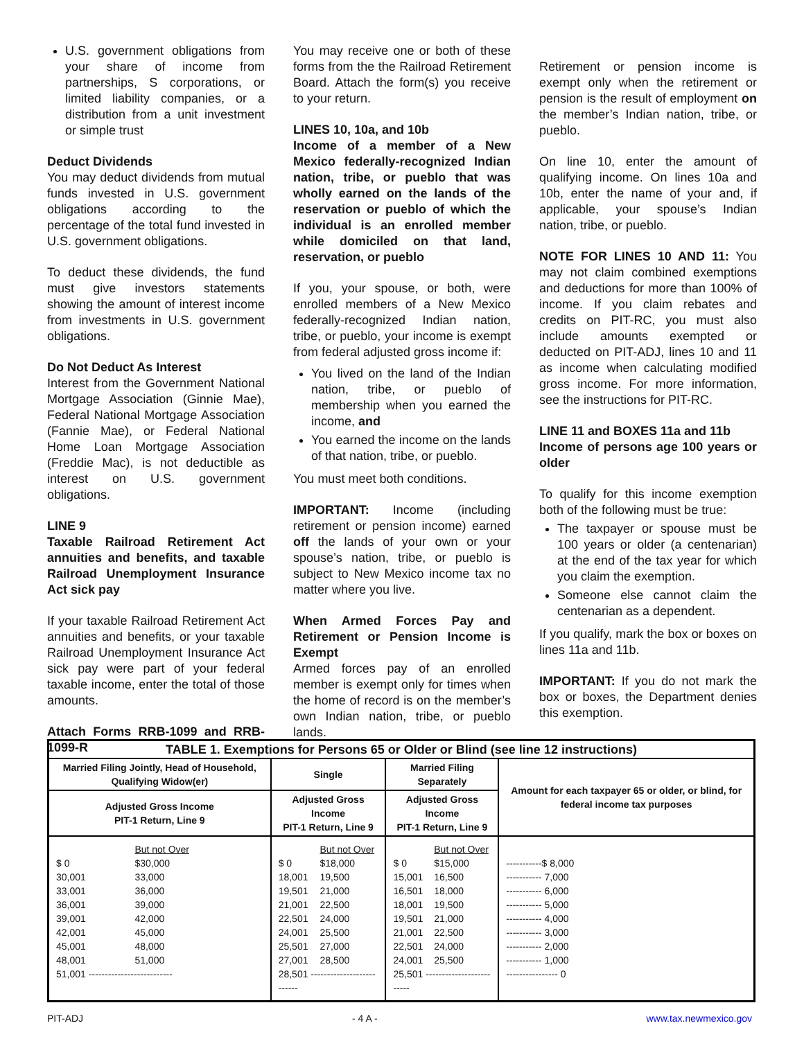U.S. government obligations from your share of income from partnerships, S corporations, or limited liability companies, or a distribution from a unit investment or simple trust
Deduct Dividends
You may deduct dividends from mutual funds invested in U.S. government obligations according to the percentage of the total fund invested in U.S. government obligations.
To deduct these dividends, the fund must give investors statements showing the amount of interest income from investments in U.S. government obligations.
Do Not Deduct As Interest
Interest from the Government National Mortgage Association (Ginnie Mae), Federal National Mortgage Association (Fannie Mae), or Federal National Home Loan Mortgage Association (Freddie Mac), is not deductible as interest on U.S. government obligations.
LINE 9
Taxable Railroad Retirement Act annuities and benefits, and taxable Railroad Unemployment Insurance Act sick pay
If your taxable Railroad Retirement Act annuities and benefits, or your taxable Railroad Unemployment Insurance Act sick pay were part of your federal taxable income, enter the total of those amounts.
Attach Forms RRB-1099 and RRB-1099-R
You may receive one or both of these forms from the the Railroad Retirement Board. Attach the form(s) you receive to your return.
LINES 10, 10a, and 10b
Income of a member of a New Mexico federally-recognized Indian nation, tribe, or pueblo that was wholly earned on the lands of the reservation or pueblo of which the individual is an enrolled member while domiciled on that land, reservation, or pueblo
If you, your spouse, or both, were enrolled members of a New Mexico federally-recognized Indian nation, tribe, or pueblo, your income is exempt from federal adjusted gross income if:
You lived on the land of the Indian nation, tribe, or pueblo of membership when you earned the income, and
You earned the income on the lands of that nation, tribe, or pueblo.
You must meet both conditions.
IMPORTANT: Income (including retirement or pension income) earned off the lands of your own or your spouse’s nation, tribe, or pueblo is subject to New Mexico income tax no matter where you live.
When Armed Forces Pay and Retirement or Pension Income is Exempt
Armed forces pay of an enrolled member is exempt only for times when the home of record is on the member’s own Indian nation, tribe, or pueblo lands.
Retirement or pension income is exempt only when the retirement or pension is the result of employment on the member’s Indian nation, tribe, or pueblo.
On line 10, enter the amount of qualifying income. On lines 10a and 10b, enter the name of your and, if applicable, your spouse’s Indian nation, tribe, or pueblo.
NOTE FOR LINES 10 AND 11: You may not claim combined exemptions and deductions for more than 100% of income. If you claim rebates and credits on PIT-RC, you must also include amounts exempted or deducted on PIT-ADJ, lines 10 and 11 as income when calculating modified gross income. For more information, see the instructions for PIT-RC.
LINE 11 and BOXES 11a and 11b
Income of persons age 100 years or older
To qualify for this income exemption both of the following must be true:
The taxpayer or spouse must be 100 years or older (a centenarian) at the end of the tax year for which you claim the exemption.
Someone else cannot claim the centenarian as a dependent.
If you qualify, mark the box or boxes on lines 11a and 11b.
IMPORTANT: If you do not mark the box or boxes, the Department denies this exemption.
| TABLE 1. Exemptions for Persons 65 or Older or Blind (see line 12 instructions) | | | |
| --- | --- | --- | --- |
| Married Filing Jointly, Head of Household, Qualifying Widow(er) | Single | Married Filing Separately | Amount for each taxpayer 65 or older, or blind, for federal income tax purposes |
| Adjusted Gross Income PIT-1 Return, Line 9 | Adjusted Gross Income PIT-1 Return, Line 9 | Adjusted Gross Income PIT-1 Return, Line 9 | |
| / / But not Over / / $ 0 / $30,000 / / 30,001 / 33,000 / / 33,001 / 36,000 / / 36,001 / 39,000 / / 39,001 / 42,000 / / 42,001 / 45,000 / / 45,001 / 48,000 / / 48,001 / 51,000 / / 51,001 -------------------------- / / | / / But not Over / / $ 0 / $18,000 / / 18,001 / 19,500 / / 19,501 / 21,000 / / 21,001 / 22,500 / / 22,501 / 24,000 / / 24,001 / 25,500 / / 25,501 / 27,000 / / 27,001 / 28,500 / / 28,501 -------------------------- / / | / / But not Over / / $ 0 / $15,000 / / 15,001 / 16,500 / / 16,501 / 18,000 / / 18,001 / 19,500 / / 19,501 / 21,000 / / 21,001 / 22,500 / / 22,501 / 24,000 / / 24,001 / 25,500 / / 25,501 ------------------------- / / | / -----------$ 8,000 / / ----------- 7,000 / / ----------- 6,000 / / ----------- 5,000 / / ----------- 4,000 / / ----------- 3,000 / / ----------- 2,000 / / ----------- 1,000 / / ---------------- 0 / |
PIT-ADJ - 4 A - www.tax.newmexico.gov